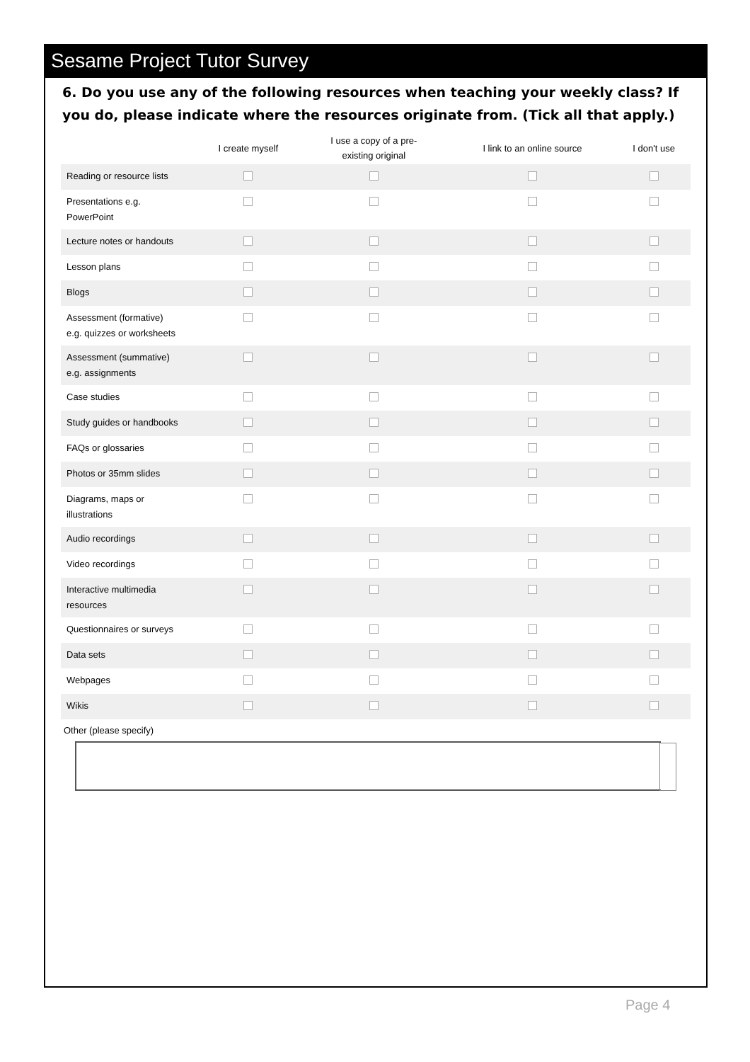Sesame Project Tutor Survey
6. Do you use any of the following resources when teaching your weekly class? If you do, please indicate where the resources originate from. (Tick all that apply.)
| | I create myself | I use a copy of a pre- existing original | I link to an online source | I don't use |
| --- | --- | --- | --- | --- |
| Reading or resource lists | | | | |
| Presentations e.g. PowerPoint | | | | |
| Lecture notes or handouts | | | | |
| Lesson plans | | | | |
| Blogs | | | | |
| Assessment (formative) e.g. quizzes or worksheets | | | | |
| Assessment (summative) e.g. assignments | | | | |
| Case studies | | | | |
| Study guides or handbooks | | | | |
| FAQs or glossaries | | | | |
| Photos or 35mm slides | | | | |
| Diagrams, maps or illustrations | | | | |
| Audio recordings | | | | |
| Video recordings | | | | |
| Interactive multimedia resources | | | | |
| Questionnaires or surveys | | | | |
| Data sets | | | | |
| Webpages | | | | |
| Wikis | | | | |
Other (please specify)
Page 4